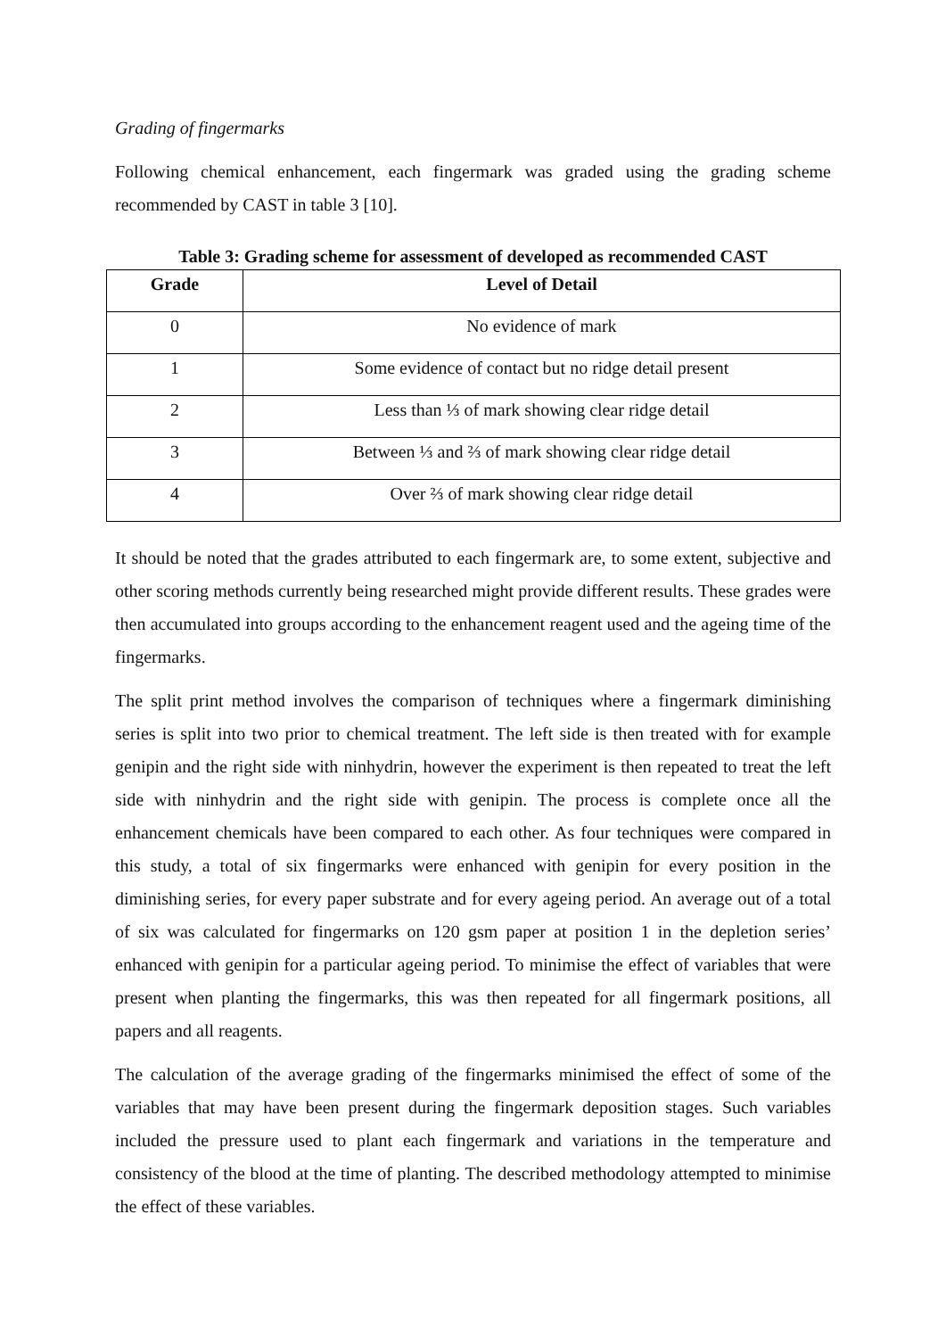Grading of fingermarks
Following chemical enhancement, each fingermark was graded using the grading scheme recommended by CAST in table 3 [10].
Table 3: Grading scheme for assessment of developed as recommended CAST
| Grade | Level of Detail |
| --- | --- |
| 0 | No evidence of mark |
| 1 | Some evidence of contact but no ridge detail present |
| 2 | Less than ⅓ of mark showing clear ridge detail |
| 3 | Between ⅓ and ⅔ of mark showing clear ridge detail |
| 4 | Over ⅔ of mark showing clear ridge detail |
It should be noted that the grades attributed to each fingermark are, to some extent, subjective and other scoring methods currently being researched might provide different results. These grades were then accumulated into groups according to the enhancement reagent used and the ageing time of the fingermarks.
The split print method involves the comparison of techniques where a fingermark diminishing series is split into two prior to chemical treatment. The left side is then treated with for example genipin and the right side with ninhydrin, however the experiment is then repeated to treat the left side with ninhydrin and the right side with genipin. The process is complete once all the enhancement chemicals have been compared to each other. As four techniques were compared in this study, a total of six fingermarks were enhanced with genipin for every position in the diminishing series, for every paper substrate and for every ageing period. An average out of a total of six was calculated for fingermarks on 120 gsm paper at position 1 in the depletion series’ enhanced with genipin for a particular ageing period. To minimise the effect of variables that were present when planting the fingermarks, this was then repeated for all fingermark positions, all papers and all reagents.
The calculation of the average grading of the fingermarks minimised the effect of some of the variables that may have been present during the fingermark deposition stages. Such variables included the pressure used to plant each fingermark and variations in the temperature and consistency of the blood at the time of planting. The described methodology attempted to minimise the effect of these variables.